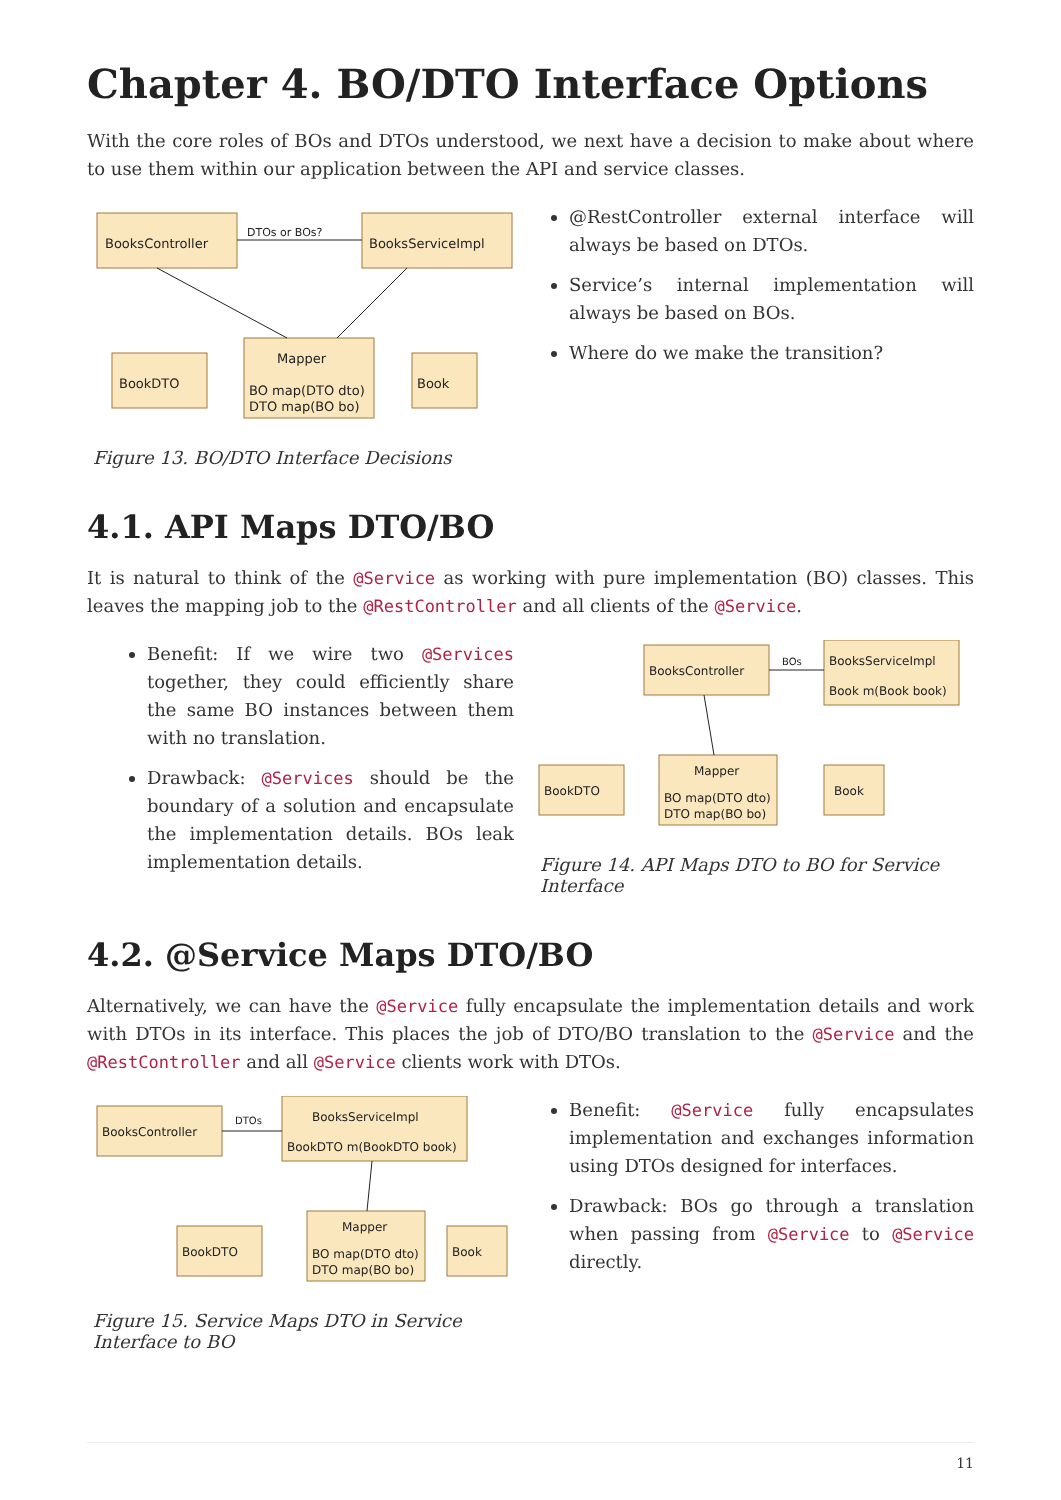Chapter 4. BO/DTO Interface Options
With the core roles of BOs and DTOs understood, we next have a decision to make about where to use them within our application between the API and service classes.
BooksController
BooksServiceImpl
BookDTO
Mapper
BO map(DTO dto)
DTO map(BO bo)
Book
DTOs or BOs?
Figure 13. BO/DTO Interface Decisions
@RestController external interface will always be based on DTOs.
Service’s internal implementation will always be based on BOs.
Where do we make the transition?
4.1. API Maps DTO/BO
It is natural to think of the @Service as working with pure implementation (BO) classes. This leaves the mapping job to the @RestController and all clients of the @Service.
Benefit: If we wire two @Services together, they could efficiently share the same BO instances between them with no translation.
Drawback: @Services should be the boundary of a solution and encapsulate the implementation details. BOs leak implementation details.
BooksController
BooksServiceImpl
Book m(Book book)
BookDTO
Mapper
BO map(DTO dto)
DTO map(BO bo)
Book
BOs
Figure 14. API Maps DTO to BO for Service Interface
4.2. @Service Maps DTO/BO
Alternatively, we can have the @Service fully encapsulate the implementation details and work with DTOs in its interface. This places the job of DTO/BO translation to the @Service and the @RestController and all @Service clients work with DTOs.
BooksController
BooksServiceImpl
BookDTO m(BookDTO book)
BookDTO
Mapper
BO map(DTO dto)
DTO map(BO bo)
Book
DTOs
Figure 15. Service Maps DTO in Service Interface to BO
Benefit: @Service fully encapsulates implementation and exchanges information using DTOs designed for interfaces.
Drawback: BOs go through a translation when passing from @Service to @Service directly.
11